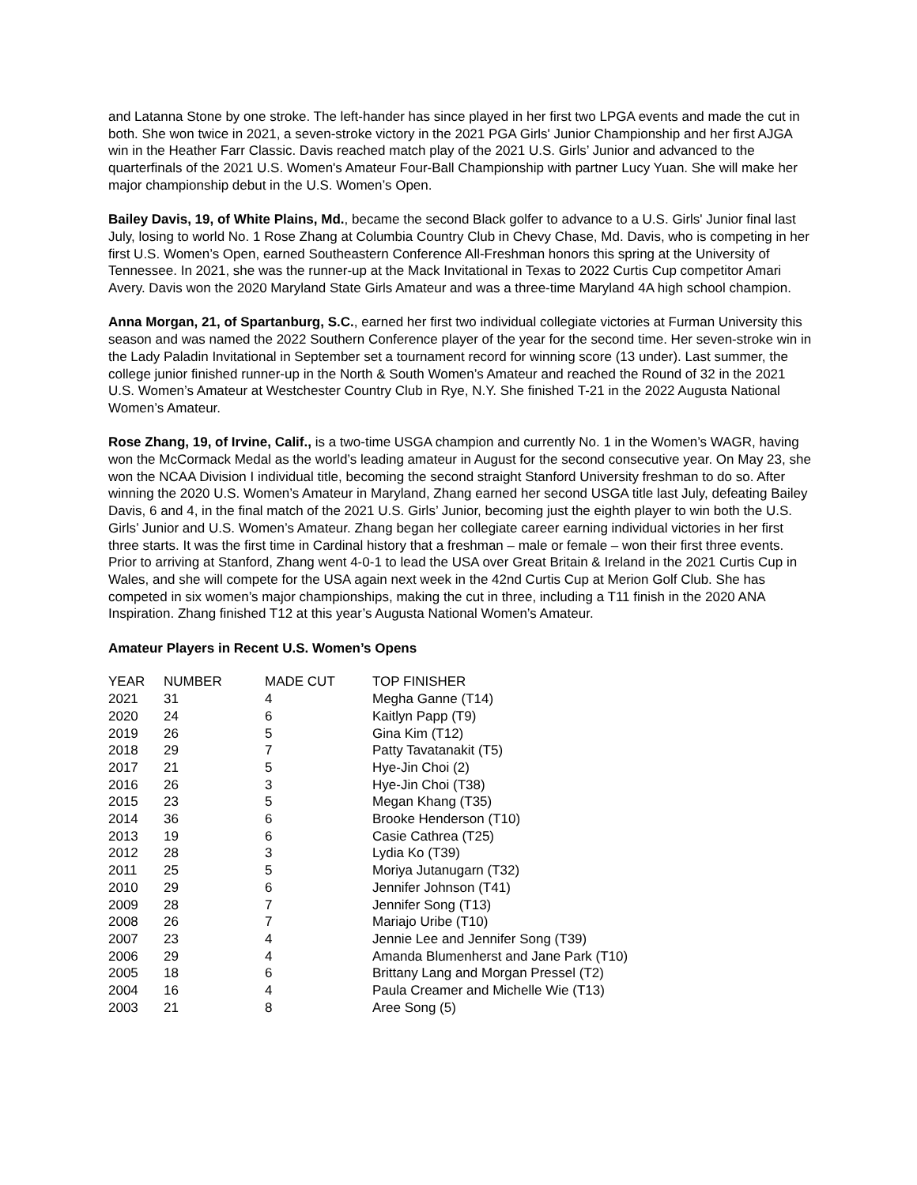and Latanna Stone by one stroke. The left-hander has since played in her first two LPGA events and made the cut in both. She won twice in 2021, a seven-stroke victory in the 2021 PGA Girls' Junior Championship and her first AJGA win in the Heather Farr Classic. Davis reached match play of the 2021 U.S. Girls’ Junior and advanced to the quarterfinals of the 2021 U.S. Women's Amateur Four-Ball Championship with partner Lucy Yuan. She will make her major championship debut in the U.S. Women’s Open.
Bailey Davis, 19, of White Plains, Md., became the second Black golfer to advance to a U.S. Girls' Junior final last July, losing to world No. 1 Rose Zhang at Columbia Country Club in Chevy Chase, Md. Davis, who is competing in her first U.S. Women’s Open, earned Southeastern Conference All-Freshman honors this spring at the University of Tennessee. In 2021, she was the runner-up at the Mack Invitational in Texas to 2022 Curtis Cup competitor Amari Avery. Davis won the 2020 Maryland State Girls Amateur and was a three-time Maryland 4A high school champion.
Anna Morgan, 21, of Spartanburg, S.C., earned her first two individual collegiate victories at Furman University this season and was named the 2022 Southern Conference player of the year for the second time. Her seven-stroke win in the Lady Paladin Invitational in September set a tournament record for winning score (13 under). Last summer, the college junior finished runner-up in the North & South Women’s Amateur and reached the Round of 32 in the 2021 U.S. Women’s Amateur at Westchester Country Club in Rye, N.Y. She finished T-21 in the 2022 Augusta National Women’s Amateur.
Rose Zhang, 19, of Irvine, Calif., is a two-time USGA champion and currently No. 1 in the Women’s WAGR, having won the McCormack Medal as the world’s leading amateur in August for the second consecutive year. On May 23, she won the NCAA Division I individual title, becoming the second straight Stanford University freshman to do so. After winning the 2020 U.S. Women’s Amateur in Maryland, Zhang earned her second USGA title last July, defeating Bailey Davis, 6 and 4, in the final match of the 2021 U.S. Girls’ Junior, becoming just the eighth player to win both the U.S. Girls’ Junior and U.S. Women’s Amateur. Zhang began her collegiate career earning individual victories in her first three starts. It was the first time in Cardinal history that a freshman – male or female – won their first three events. Prior to arriving at Stanford, Zhang went 4-0-1 to lead the USA over Great Britain & Ireland in the 2021 Curtis Cup in Wales, and she will compete for the USA again next week in the 42nd Curtis Cup at Merion Golf Club. She has competed in six women’s major championships, making the cut in three, including a T11 finish in the 2020 ANA Inspiration. Zhang finished T12 at this year’s Augusta National Women’s Amateur.
Amateur Players in Recent U.S. Women’s Opens
| YEAR | NUMBER | MADE CUT | TOP FINISHER |
| --- | --- | --- | --- |
| 2021 | 31 | 4 | Megha Ganne (T14) |
| 2020 | 24 | 6 | Kaitlyn Papp (T9) |
| 2019 | 26 | 5 | Gina Kim (T12) |
| 2018 | 29 | 7 | Patty Tavatanakit (T5) |
| 2017 | 21 | 5 | Hye-Jin Choi (2) |
| 2016 | 26 | 3 | Hye-Jin Choi (T38) |
| 2015 | 23 | 5 | Megan Khang (T35) |
| 2014 | 36 | 6 | Brooke Henderson (T10) |
| 2013 | 19 | 6 | Casie Cathrea (T25) |
| 2012 | 28 | 3 | Lydia Ko (T39) |
| 2011 | 25 | 5 | Moriya Jutanugarn (T32) |
| 2010 | 29 | 6 | Jennifer Johnson (T41) |
| 2009 | 28 | 7 | Jennifer Song (T13) |
| 2008 | 26 | 7 | Mariajo Uribe (T10) |
| 2007 | 23 | 4 | Jennie Lee and Jennifer Song (T39) |
| 2006 | 29 | 4 | Amanda Blumenherst and Jane Park (T10) |
| 2005 | 18 | 6 | Brittany Lang and Morgan Pressel (T2) |
| 2004 | 16 | 4 | Paula Creamer and Michelle Wie (T13) |
| 2003 | 21 | 8 | Aree Song (5) |